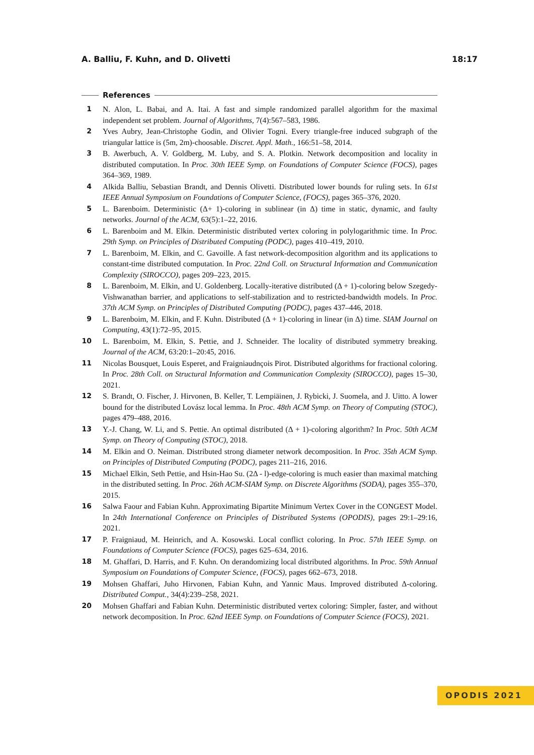A. Balliu, F. Kuhn, and D. Olivetti 18:17
References
1 N. Alon, L. Babai, and A. Itai. A fast and simple randomized parallel algorithm for the maximal independent set problem. Journal of Algorithms, 7(4):567–583, 1986.
2 Yves Aubry, Jean-Christophe Godin, and Olivier Togni. Every triangle-free induced subgraph of the triangular lattice is (5m, 2m)-choosable. Discret. Appl. Math., 166:51–58, 2014.
3 B. Awerbuch, A. V. Goldberg, M. Luby, and S. A. Plotkin. Network decomposition and locality in distributed computation. In Proc. 30th IEEE Symp. on Foundations of Computer Science (FOCS), pages 364–369, 1989.
4 Alkida Balliu, Sebastian Brandt, and Dennis Olivetti. Distributed lower bounds for ruling sets. In 61st IEEE Annual Symposium on Foundations of Computer Science, (FOCS), pages 365–376, 2020.
5 L. Barenboim. Deterministic (Δ+ 1)-coloring in sublinear (in Δ) time in static, dynamic, and faulty networks. Journal of the ACM, 63(5):1–22, 2016.
6 L. Barenboim and M. Elkin. Deterministic distributed vertex coloring in polylogarithmic time. In Proc. 29th Symp. on Principles of Distributed Computing (PODC), pages 410–419, 2010.
7 L. Barenboim, M. Elkin, and C. Gavoille. A fast network-decomposition algorithm and its applications to constant-time distributed computation. In Proc. 22nd Coll. on Structural Information and Communication Complexity (SIROCCO), pages 209–223, 2015.
8 L. Barenboim, M. Elkin, and U. Goldenberg. Locally-iterative distributed (Δ + 1)-coloring below Szegedy-Vishwanathan barrier, and applications to self-stabilization and to restricted-bandwidth models. In Proc. 37th ACM Symp. on Principles of Distributed Computing (PODC), pages 437–446, 2018.
9 L. Barenboim, M. Elkin, and F. Kuhn. Distributed (Δ + 1)-coloring in linear (in Δ) time. SIAM Journal on Computing, 43(1):72–95, 2015.
10 L. Barenboim, M. Elkin, S. Pettie, and J. Schneider. The locality of distributed symmetry breaking. Journal of the ACM, 63:20:1–20:45, 2016.
11 Nicolas Bousquet, Louis Esperet, and Fraigniaudnçois Pirot. Distributed algorithms for fractional coloring. In Proc. 28th Coll. on Structural Information and Communication Complexity (SIROCCO), pages 15–30, 2021.
12 S. Brandt, O. Fischer, J. Hirvonen, B. Keller, T. Lempiäinen, J. Rybicki, J. Suomela, and J. Uitto. A lower bound for the distributed Lovász local lemma. In Proc. 48th ACM Symp. on Theory of Computing (STOC), pages 479–488, 2016.
13 Y.-J. Chang, W. Li, and S. Pettie. An optimal distributed (Δ + 1)-coloring algorithm? In Proc. 50th ACM Symp. on Theory of Computing (STOC), 2018.
14 M. Elkin and O. Neiman. Distributed strong diameter network decomposition. In Proc. 35th ACM Symp. on Principles of Distributed Computing (PODC), pages 211–216, 2016.
15 Michael Elkin, Seth Pettie, and Hsin-Hao Su. (2Δ - l)-edge-coloring is much easier than maximal matching in the distributed setting. In Proc. 26th ACM-SIAM Symp. on Discrete Algorithms (SODA), pages 355–370, 2015.
16 Salwa Faour and Fabian Kuhn. Approximating Bipartite Minimum Vertex Cover in the CONGEST Model. In 24th International Conference on Principles of Distributed Systems (OPODIS), pages 29:1–29:16, 2021.
17 P. Fraigniaud, M. Heinrich, and A. Kosowski. Local conflict coloring. In Proc. 57th IEEE Symp. on Foundations of Computer Science (FOCS), pages 625–634, 2016.
18 M. Ghaffari, D. Harris, and F. Kuhn. On derandomizing local distributed algorithms. In Proc. 59th Annual Symposium on Foundations of Computer Science, (FOCS), pages 662–673, 2018.
19 Mohsen Ghaffari, Juho Hirvonen, Fabian Kuhn, and Yannic Maus. Improved distributed Δ-coloring. Distributed Comput., 34(4):239–258, 2021.
20 Mohsen Ghaffari and Fabian Kuhn. Deterministic distributed vertex coloring: Simpler, faster, and without network decomposition. In Proc. 62nd IEEE Symp. on Foundations of Computer Science (FOCS), 2021.
OPODIS 2021